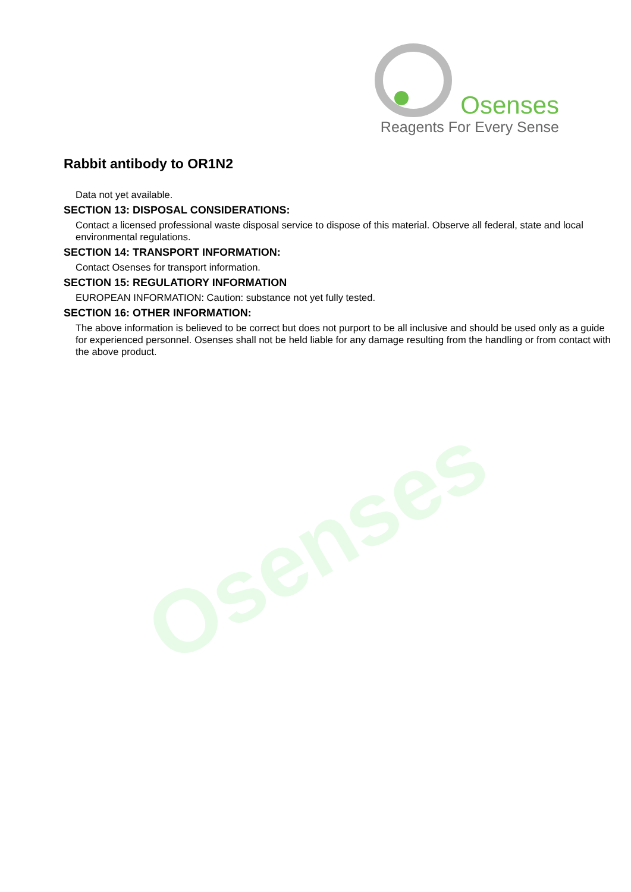Osenses
Reagents For Every Sense
Osenses
Rabbit antibody to OR1N2
Data not yet available.
SECTION 13: DISPOSAL CONSIDERATIONS:
Contact a licensed professional waste disposal service to dispose of this material. Observe all federal, state and local environmental regulations.
SECTION 14: TRANSPORT INFORMATION:
Contact Osenses for transport information.
SECTION 15: REGULATIORY INFORMATION
EUROPEAN INFORMATION: Caution: substance not yet fully tested.
SECTION 16: OTHER INFORMATION:
The above information is believed to be correct but does not purport to be all inclusive and should be used only as a guide for experienced personnel. Osenses shall not be held liable for any damage resulting from the handling or from contact with the above product.